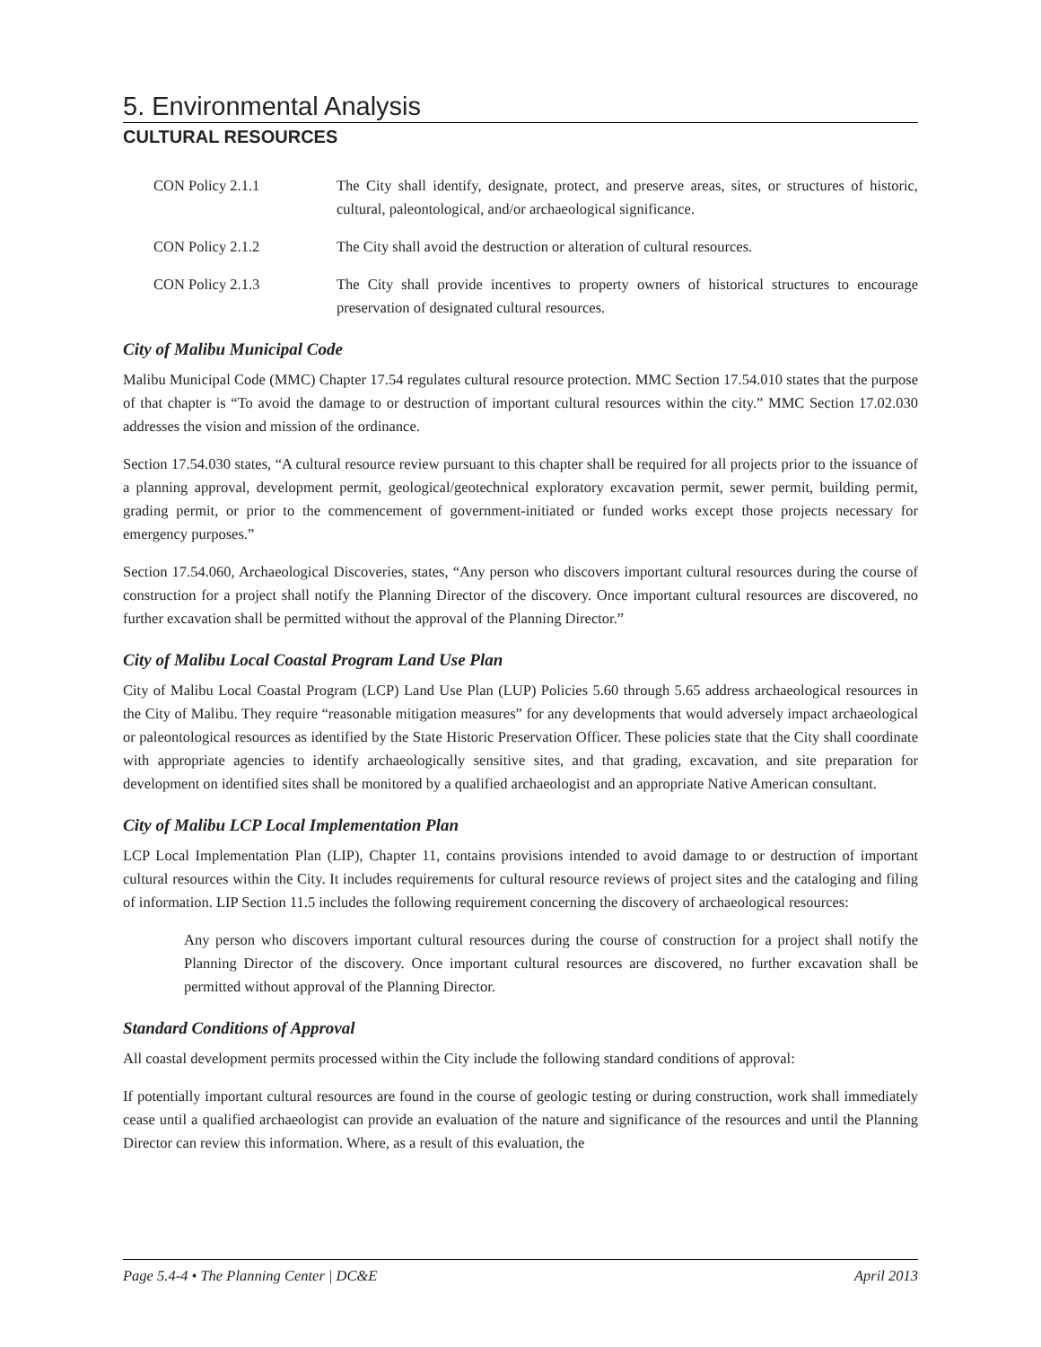5. Environmental Analysis
CULTURAL RESOURCES
CON Policy 2.1.1 The City shall identify, designate, protect, and preserve areas, sites, or structures of historic, cultural, paleontological, and/or archaeological significance.
CON Policy 2.1.2 The City shall avoid the destruction or alteration of cultural resources.
CON Policy 2.1.3 The City shall provide incentives to property owners of historical structures to encourage preservation of designated cultural resources.
City of Malibu Municipal Code
Malibu Municipal Code (MMC) Chapter 17.54 regulates cultural resource protection. MMC Section 17.54.010 states that the purpose of that chapter is “To avoid the damage to or destruction of important cultural resources within the city.” MMC Section 17.02.030 addresses the vision and mission of the ordinance.
Section 17.54.030 states, “A cultural resource review pursuant to this chapter shall be required for all projects prior to the issuance of a planning approval, development permit, geological/geotechnical exploratory excavation permit, sewer permit, building permit, grading permit, or prior to the commencement of government-initiated or funded works except those projects necessary for emergency purposes.”
Section 17.54.060, Archaeological Discoveries, states, “Any person who discovers important cultural resources during the course of construction for a project shall notify the Planning Director of the discovery. Once important cultural resources are discovered, no further excavation shall be permitted without the approval of the Planning Director.”
City of Malibu Local Coastal Program Land Use Plan
City of Malibu Local Coastal Program (LCP) Land Use Plan (LUP) Policies 5.60 through 5.65 address archaeological resources in the City of Malibu. They require “reasonable mitigation measures” for any developments that would adversely impact archaeological or paleontological resources as identified by the State Historic Preservation Officer. These policies state that the City shall coordinate with appropriate agencies to identify archaeologically sensitive sites, and that grading, excavation, and site preparation for development on identified sites shall be monitored by a qualified archaeologist and an appropriate Native American consultant.
City of Malibu LCP Local Implementation Plan
LCP Local Implementation Plan (LIP), Chapter 11, contains provisions intended to avoid damage to or destruction of important cultural resources within the City. It includes requirements for cultural resource reviews of project sites and the cataloging and filing of information. LIP Section 11.5 includes the following requirement concerning the discovery of archaeological resources:
Any person who discovers important cultural resources during the course of construction for a project shall notify the Planning Director of the discovery. Once important cultural resources are discovered, no further excavation shall be permitted without approval of the Planning Director.
Standard Conditions of Approval
All coastal development permits processed within the City include the following standard conditions of approval:
If potentially important cultural resources are found in the course of geologic testing or during construction, work shall immediately cease until a qualified archaeologist can provide an evaluation of the nature and significance of the resources and until the Planning Director can review this information. Where, as a result of this evaluation, the
Page 5.4-4 • The Planning Center | DC&E April 2013